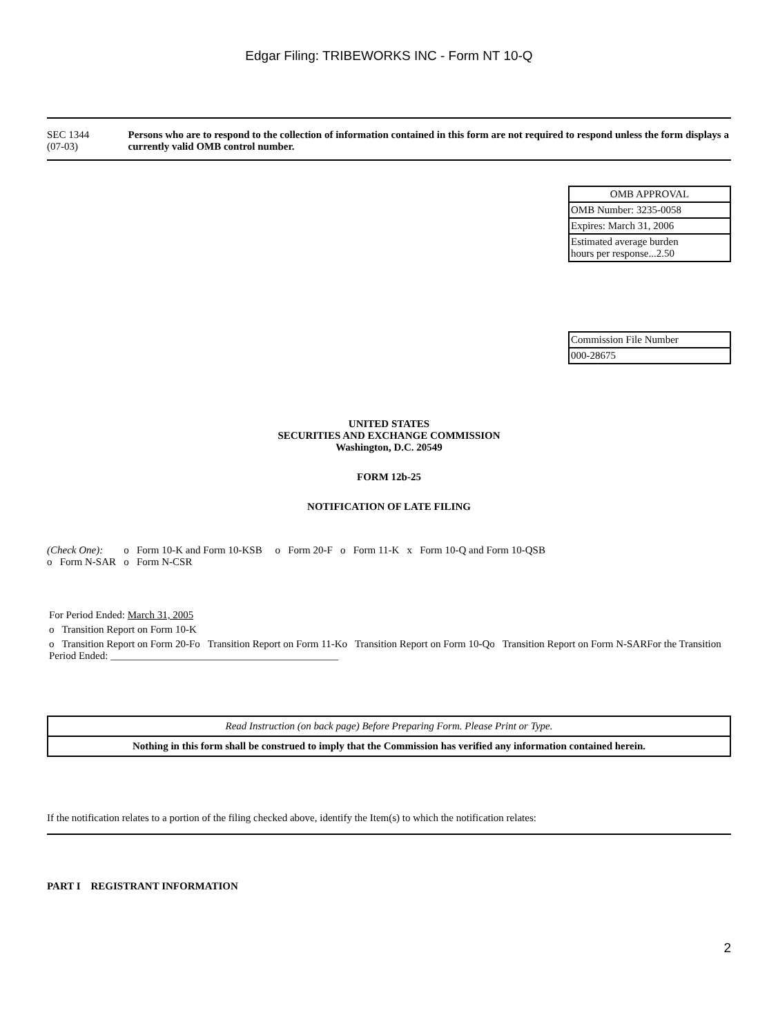Edgar Filing: TRIBEWORKS INC - Form NT 10-Q
SEC 1344
(07-03)
Persons who are to respond to the collection of information contained in this form are not required to respond unless the form displays a currently valid OMB control number.
| OMB APPROVAL |
| OMB Number: 3235-0058 |
| Expires: March 31, 2006 |
| Estimated average burden hours per response...2.50 |
| Commission File Number |
| 000-28675 |
UNITED STATES
SECURITIES AND EXCHANGE COMMISSION
Washington, D.C. 20549
FORM 12b-25
NOTIFICATION OF LATE FILING
(Check One): o Form 10-K and Form 10-KSB o Form 20-F o Form 11-K x Form 10-Q and Form 10-QSB
o Form N-SAR o Form N-CSR
For Period Ended: March 31, 2005
o Transition Report on Form 10-K
o Transition Report on Form 20-Fo Transition Report on Form 11-Ko Transition Report on Form 10-Qo Transition Report on Form N-SARFor the Transition Period Ended: ____________________________________________
| Read Instruction (on back page) Before Preparing Form. Please Print or Type. |
| Nothing in this form shall be construed to imply that the Commission has verified any information contained herein. |
If the notification relates to a portion of the filing checked above, identify the Item(s) to which the notification relates:
PART I REGISTRANT INFORMATION
2